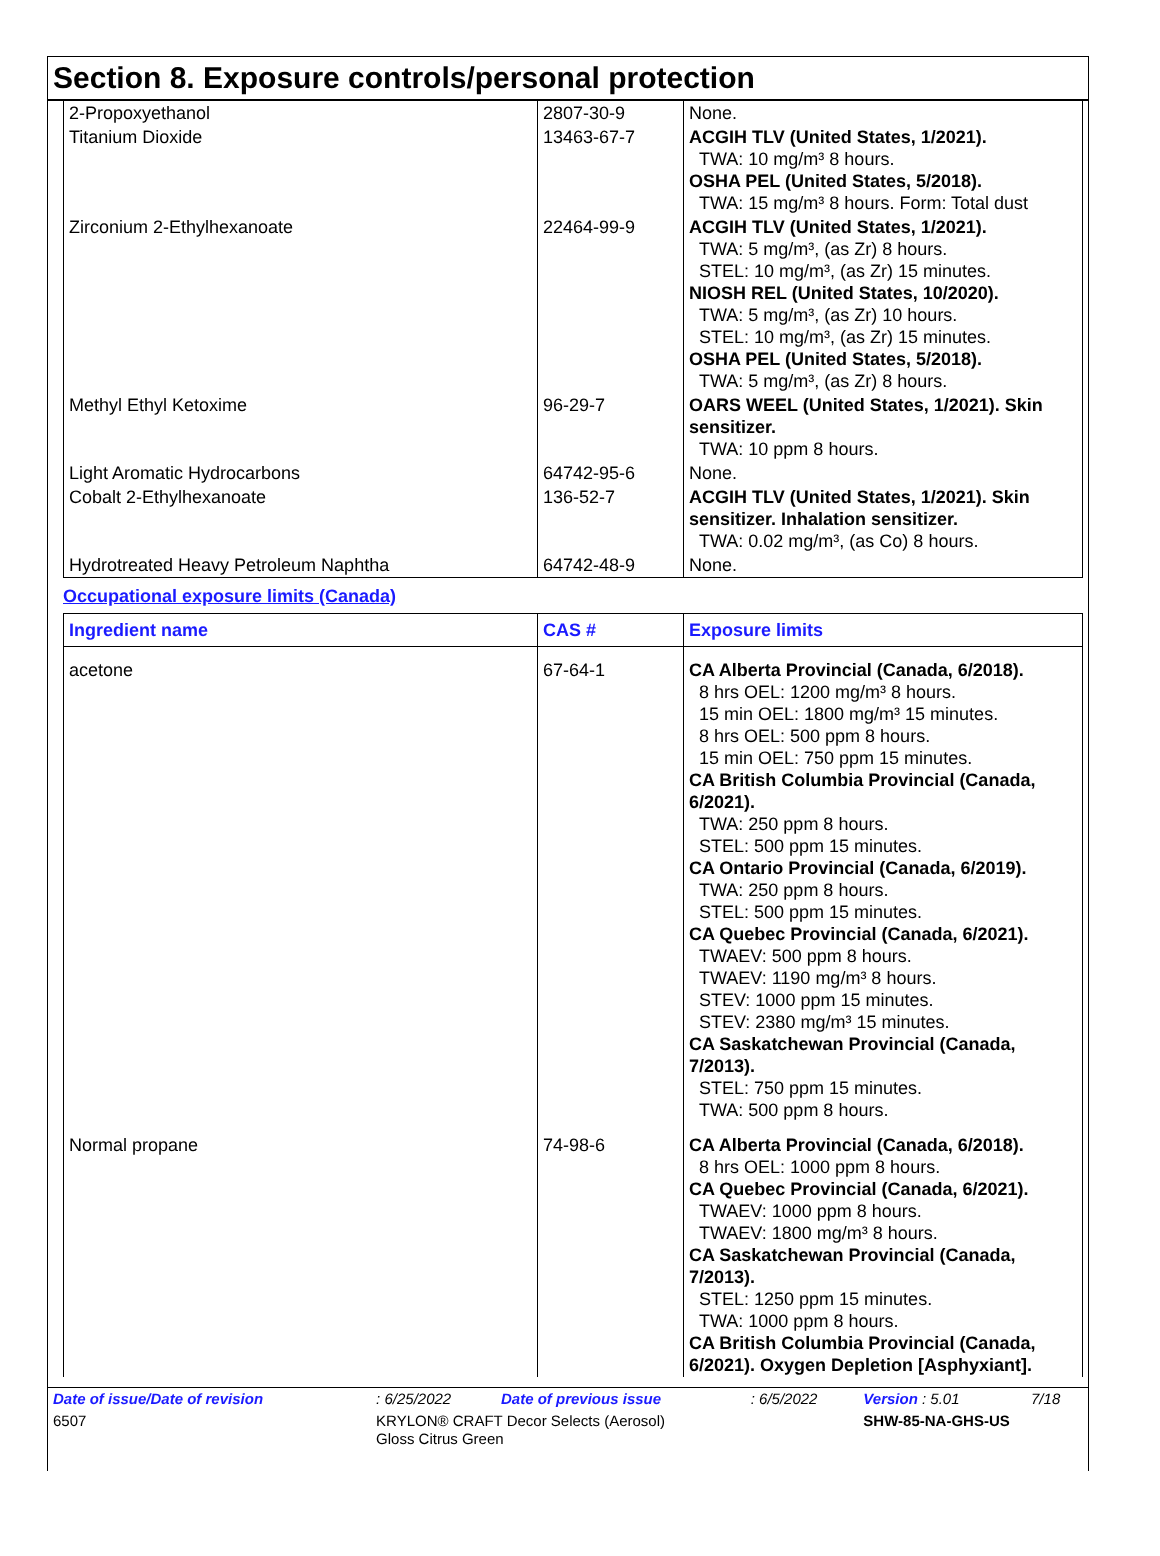Section 8. Exposure controls/personal protection
| 2-Propoxyethanol | 2807-30-9 | None. |
| Titanium Dioxide | 13463-67-7 | ACGIH TLV (United States, 1/2021). TWA: 10 mg/m³ 8 hours. OSHA PEL (United States, 5/2018). TWA: 15 mg/m³ 8 hours. Form: Total dust |
| Zirconium 2-Ethylhexanoate | 22464-99-9 | ACGIH TLV (United States, 1/2021). TWA: 5 mg/m³, (as Zr) 8 hours. STEL: 10 mg/m³, (as Zr) 15 minutes. NIOSH REL (United States, 10/2020). TWA: 5 mg/m³, (as Zr) 10 hours. STEL: 10 mg/m³, (as Zr) 15 minutes. OSHA PEL (United States, 5/2018). TWA: 5 mg/m³, (as Zr) 8 hours. |
| Methyl Ethyl Ketoxime | 96-29-7 | OARS WEEL (United States, 1/2021). Skin sensitizer. TWA: 10 ppm 8 hours. |
| Light Aromatic Hydrocarbons | 64742-95-6 | None. |
| Cobalt 2-Ethylhexanoate | 136-52-7 | ACGIH TLV (United States, 1/2021). Skin sensitizer. Inhalation sensitizer. TWA: 0.02 mg/m³, (as Co) 8 hours. |
| Hydrotreated Heavy Petroleum Naphtha | 64742-48-9 | None. |
Occupational exposure limits (Canada)
| Ingredient name | CAS # | Exposure limits |
| --- | --- | --- |
| acetone | 67-64-1 | CA Alberta Provincial (Canada, 6/2018). 8 hrs OEL: 1200 mg/m³ 8 hours. 15 min OEL: 1800 mg/m³ 15 minutes. 8 hrs OEL: 500 ppm 8 hours. 15 min OEL: 750 ppm 15 minutes. CA British Columbia Provincial (Canada, 6/2021). TWA: 250 ppm 8 hours. STEL: 500 ppm 15 minutes. CA Ontario Provincial (Canada, 6/2019). TWA: 250 ppm 8 hours. STEL: 500 ppm 15 minutes. CA Quebec Provincial (Canada, 6/2021). TWAEV: 500 ppm 8 hours. TWAEV: 1190 mg/m³ 8 hours. STEV: 1000 ppm 15 minutes. STEV: 2380 mg/m³ 15 minutes. CA Saskatchewan Provincial (Canada, 7/2013). STEL: 750 ppm 15 minutes. TWA: 500 ppm 8 hours. |
| Normal propane | 74-98-6 | CA Alberta Provincial (Canada, 6/2018). 8 hrs OEL: 1000 ppm 8 hours. CA Quebec Provincial (Canada, 6/2021). TWAEV: 1000 ppm 8 hours. TWAEV: 1800 mg/m³ 8 hours. CA Saskatchewan Provincial (Canada, 7/2013). STEL: 1250 ppm 15 minutes. TWA: 1000 ppm 8 hours. CA British Columbia Provincial (Canada, 6/2021). Oxygen Depletion [Asphyxiant]. |
| Date of issue/Date of revision | | : 6/25/2022 | Date of previous issue | : 6/5/2022 | Version : 5.01 | 7/18 |
| 6507 | KRYLON® CRAFT Decor Selects (Aerosol) Gloss Citrus Green | | | | SHW-85-NA-GHS-US | |